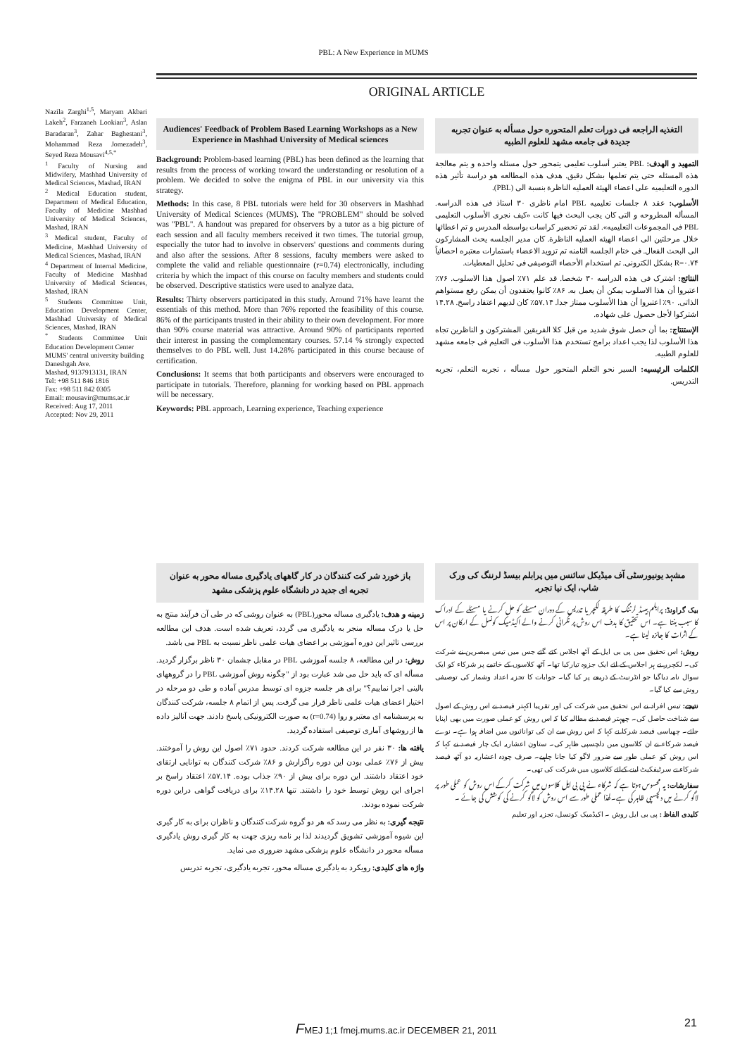PBL: A New Experience in MUMS
ORIGINAL ARTICLE
Nazila Zarghi<sup>1,5</sup>, Maryam Akbari Lakeh<sup>2</sup>, Farzaneh Lookian<sup>3</sup>, Aslan Baradaran<sup>3</sup>, Zahar Baghestani<sup>3</sup>, Mohammad Reza Jomezadeh<sup>3</sup>, Seyed Reza Mousavi<sup>4,5,*</sup>
<sup>1</sup> Faculty of Nursing and Midwifery, Mashhad University of Medical Sciences, Mashad, IRAN
<sup>2</sup> Medical Education student, Department of Medical Education, Faculty of Medicine Mashhad University of Medical Sciences, Mashad, IRAN
<sup>3</sup> Medical student, Faculty of Medicine, Mashhad University of Medical Sciences, Mashad, IRAN
<sup>4</sup> Department of Internal Medicine, Faculty of Medicine Mashhad University of Medical Sciences, Mashad, IRAN
<sup>5</sup> Students Committee Unit, Education Development Center, Mashhad University of Medical Sciences, Mashad, IRAN
<sup>*</sup> Students Committee Unit Education Development Center
MUMS' central university building
Daneshgah Ave.
Mashad, 9137913131, IRAN
Tel: +98 511 846 1816
Fax: +98 511 842 0305
Email: mousavir@mums.ac.ir
Received: Aug 17, 2011
Accepted: Nov 29, 2011
Audiences' Feedback of Problem Based Learning Workshops as a New Experience in Mashhad University of Medical sciences
Background: Problem-based learning (PBL) has been defined as the learning that results from the process of working toward the understanding or resolution of a problem. We decided to solve the enigma of PBL in our university via this strategy.
Methods: In this case, 8 PBL tutorials were held for 30 observers in Mashhad University of Medical Sciences (MUMS). The "PROBLEM" should be solved was "PBL". A handout was prepared for observers by a tutor as a big picture of each session and all faculty members received it two times. The tutorial group, especially the tutor had to involve in observers' questions and comments during and also after the sessions. After 8 sessions, faculty members were asked to complete the valid and reliable questionnaire (r=0.74) electronically, including criteria by which the impact of this course on faculty members and students could be observed. Descriptive statistics were used to analyze data.
Results: Thirty observers participated in this study. Around 71% have learnt the essentials of this method. More than 76% reported the feasibility of this course. 86% of the participants trusted in their ability to their own development. For more than 90% course material was attractive. Around 90% of participants reported their interest in passing the complementary courses. 57.14 % strongly expected themselves to do PBL well. Just 14.28% participated in this course because of certification.
Conclusions: It seems that both participants and observers were encouraged to participate in tutorials. Therefore, planning for working based on PBL approach will be necessary.
Keywords: PBL approach, Learning experience, Teaching experience
التغذیه الراجعه فی دورات تعلم المتحوره حول مسأله به عنوان تجربه جدیدة فی جامعه مشهد للعلوم الطبیه
التمهید و الهدف: PBL یعتبر أسلوب تعلیمی یتمحور حول مسئله واحده و یتم معالجة هذه المسئله حتی یتم تعلمها بشکل دقیق. هدف هذه المطالعه هو دراسة تأثیر هذه الدوره التعلیمیه علی اعضاء الهیئة العملیه الناظرة بنسبة الی (PBL).
الأسلوب: عقد ۸ جلسات تعلیمیه PBL امام ناظری ۳۰ استاذ فی هذه الدراسه. المسأله المطروحه و التی کان یجب البحث فیها کانت «کیف نجری الأسلوب التعلیمی PBL فی المجموعات التعلیمیه». لقد تم تحضیر کراسات بواسطه المدرس و تم اعطائها خلال مرحلتین الی اعضاء الهیئه العملیه الناظرة. کان مدیر الجلسه یحث المشارکون الی البحث الفعال. فی ختام الجلسه الثامنه تم تزوید الاعضاء باستمارات معتبره احصائیاً R=۰.۷۴ بشکل الکترونی. تم استخدام الأحصاء التوصیفی فی تحلیل المعطیات.
النتائج: اشترک فی هذه الدراسه ۳۰ شخصا. قد علم ۷۱٪ اصول هذا الاسلوب. ۷۶٪ اعتبروا أن هذا الاسلوب یمکن أن یعمل به. ۸۶٪ کانوا یعتقدون أن یمکن رفع مستواهم الذاتی. ۹۰٪ اعتبروا أن هذا الأسلوب ممتاز جدا. ۵۷.۱۴٪ کان لدیهم اعتقاد راسخ. ۱۴.۲۸ اشترکوا لأجل حصول علی شهاده.
الإستنتاج: بما أن حصل شوق شدید من قبل کلا الفریقین المشترکون و الناظرین تجاه هذا الأسلوب لذا یجب اعداد برامج تستخدم هذا الأسلوب فی التعلیم فی جامعه مشهد للعلوم الطبیه.
الکلمات الرئیسیه: السیر نحو التعلم المتحور حول مسأله ، تجربه التعلم، تجربه التدریس.
باز خورد شر کت کنندگان در کار گاههای یادگیری مساله محور به عنوان تجربه ای جدید در دانشگاه علوم پزشکی مشهد
زمینه و هدف: یادگیری مساله محور(PBL) به عنوان روشی که در طی آن فرآیند منتج به حل یا درک مساله منجر به یادگیری می گردد، تعریف شده است. هدف این مطالعه بررسی تاثیر این دوره آموزشی بر اعضای هیات علمی ناظر نسبت به PBL می باشد.
روش: در این مطالعه، ۸ جلسه آموزشی PBL در مقابل چشمان ۳۰ ناظر برگزار گردید. مسأله ای که باید حل می شد عبارت بود از "چگونه روش آموزشی PBL را در گروههای بالینی اجرا نماییم؟" برای هر جلسه جزوه ای توسط مدرس آماده و طی دو مرحله در اختیار اعضای هیات علمی ناظر قرار می گرفت. پس از اتمام ۸ جلسه، شرکت کنندگان به پرسشنامه ای معتبر و روا (r=0.74) به صورت الکترونیکی پاسخ دادند. جهت آنالیز داده ها از روشهای آماری توصیفی استفاده گردید.
یافته ها: ۳۰ نفر در این مطالعه شرکت کردند. حدود ۷۱٪ اصول این روش را آموختند. بیش از ۷۶٪ عملی بودن این دوره راگزارش و ۸۶٪ شرکت کنندگان به توانایی ارتقای خود اعتقاد داشتند. این دوره برای بیش از ۹۰٪ جذاب بوده. ۵۷.۱۴٪ اعتقاد راسخ بر اجرای این روش توسط خود را داشتند. تنها ۱۴.۲۸٪ برای دریافت گواهی دراین دوره شرکت نموده بودند.
نتیجه گیری: به نظر می رسد که هر دو گروه شرکت کنندگان و ناظران برای به کار گیری این شیوه آموزشی تشویق گردیدند لذا بر نامه ریزی جهت به کار گیری روش یادگیری مسأله محور در دانشگاه علوم پزشکی مشهد ضروری می نماید.
واژه های کلیدی: رویکرد به یادگیری مساله محور، تجربه یادگیری، تجربه تدریس
مشہد یونیورسٹی آف میڈیکل سائنس میں پرابلم بیسڈ لرننگ کی ورک شاپ، ایک نیا تجربہ
بیک گراونڈ: پرابلم بیسڈ لرننگ کا طریقہ لکچر یا تدریس کے دوران مسئلے کو حل کرنے یا مسئلے کے ادراک کا سبب بنتا ہے۔ اس تحقیق کا ہدف اس روش پر نگرانی کرنے والے اکیڈمیک کونسل کے ارکان پر اس کے اثرات کا جائزہ لینا ہے۔
روش: اس تحقیق میں پی بی ایل کے آٹھ اجلاس کئے گئے جس میں تیس مبصرین نے شرکت کی۔ لکچرر نے ہر اجلاس کے لئے ایک جزوہ تیارکیا تھا۔ آٹھ کلاسوں کے خاتمے پر شرکاء کو ایک سوال نامہ دیاگیا جو انٹرنیٹ کے ذریعے پر کیا گیا۔ جوابات کا تجزیہ اعداد وشمار کی توصیفی روش سے کیا گیا۔
نتیجے: تیس افراد نے اس تحقیق میں شرکت کی اور تقریبا اکہتر فیصد نے اس روش کے اصول سے شناخت حاصل کی۔ چھہتر فیصد نے مطالبہ کیا کہ اس روش کو عملی صورت میں بھی اپنایا جائے۔ چھیاسی فیصد شرکا نے کہا کہ اس روش سے ان کی توانائیوں میں اضافہ ہوا ہے۔ نوے فیصد شرکاء نے ان کلاسوں میں دلچسپی ظاہر کی۔ ستاون اعشاریہ ایک چار فیصد نے کہا کہ اس روش کو عملی طور سے ضرور لاگو کیا جانا چاہیے۔ صرف چودہ اعشاریہ دو آٹھ فیصد شرکاء نے سرٹیفکیٹ لینے کےلئے کلاسوں میں شرکت کی تھی۔
سفارشات: یہ محسوس ہوتا ہے کہ شرکاء نے پی بی ایل کلاسوں میں شرکت کرکے اس روش کو عملی طور پر لاگو کرنے میں دلچسپی ظاہر کی ہے۔لھذا عملی طور سے اس روش کو لاگو کرنے کی کوشش کی جائے ۔
کلیدی الفاظ : پی بی ایل روش ۔ اکیڈمیک کونسل، تجزیہ اور تعلیم
FMEJ 1;1 fmej.mums.ac.ir DECEMBER 21, 2011
21